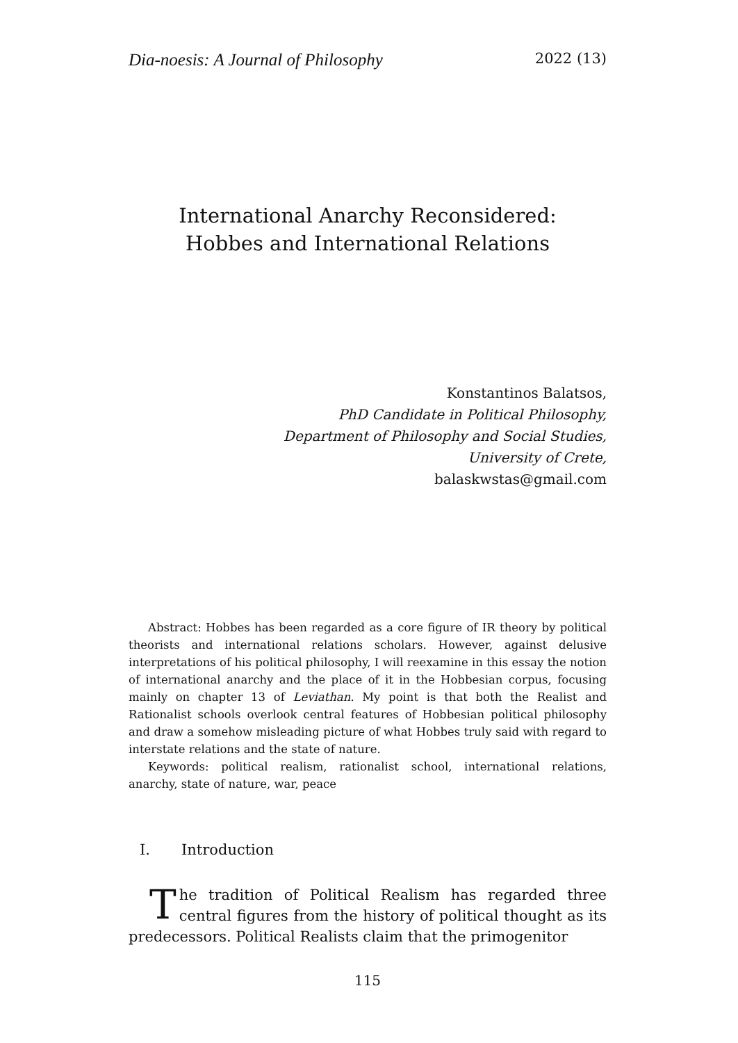Dia-noesis: A Journal of Philosophy 2022 (13)
International Anarchy Reconsidered:
Hobbes and International Relations
Konstantinos Balatsos,
PhD Candidate in Political Philosophy,
Department of Philosophy and Social Studies,
University of Crete,
balaskwstas@gmail.com
Abstract: Hobbes has been regarded as a core figure of IR theory by political theorists and international relations scholars. However, against delusive interpretations of his political philosophy, I will reexamine in this essay the notion of international anarchy and the place of it in the Hobbesian corpus, focusing mainly on chapter 13 of Leviathan. My point is that both the Realist and Rationalist schools overlook central features of Hobbesian political philosophy and draw a somehow misleading picture of what Hobbes truly said with regard to interstate relations and the state of nature.
Keywords: political realism, rationalist school, international relations, anarchy, state of nature, war, peace
I. Introduction
The tradition of Political Realism has regarded three central figures from the history of political thought as its predecessors. Political Realists claim that the primogenitor
115